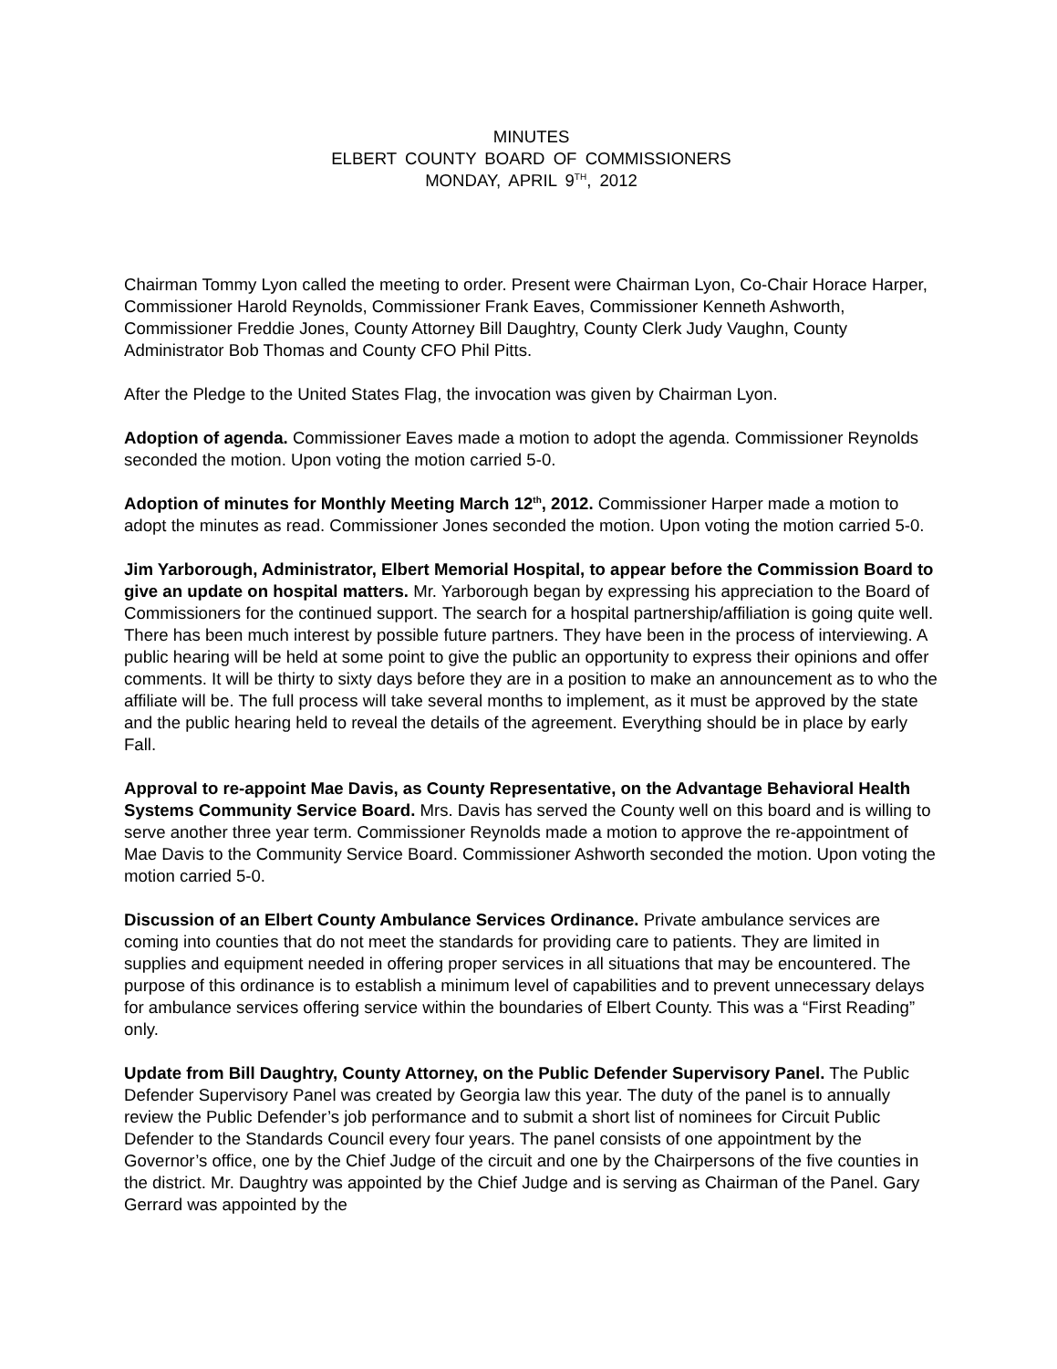MINUTES
ELBERT COUNTY BOARD OF COMMISSIONERS
MONDAY, APRIL 9<sup>TH</sup>, 2012
Chairman Tommy Lyon called the meeting to order. Present were Chairman Lyon, Co-Chair Horace Harper, Commissioner Harold Reynolds, Commissioner Frank Eaves, Commissioner Kenneth Ashworth, Commissioner Freddie Jones, County Attorney Bill Daughtry, County Clerk Judy Vaughn, County Administrator Bob Thomas and County CFO Phil Pitts.
After the Pledge to the United States Flag, the invocation was given by Chairman Lyon.
Adoption of agenda. Commissioner Eaves made a motion to adopt the agenda. Commissioner Reynolds seconded the motion. Upon voting the motion carried 5-0.
Adoption of minutes for Monthly Meeting March 12<sup>th</sup>, 2012. Commissioner Harper made a motion to adopt the minutes as read. Commissioner Jones seconded the motion. Upon voting the motion carried 5-0.
Jim Yarborough, Administrator, Elbert Memorial Hospital, to appear before the Commission Board to give an update on hospital matters. Mr. Yarborough began by expressing his appreciation to the Board of Commissioners for the continued support. The search for a hospital partnership/affiliation is going quite well. There has been much interest by possible future partners. They have been in the process of interviewing. A public hearing will be held at some point to give the public an opportunity to express their opinions and offer comments. It will be thirty to sixty days before they are in a position to make an announcement as to who the affiliate will be. The full process will take several months to implement, as it must be approved by the state and the public hearing held to reveal the details of the agreement. Everything should be in place by early Fall.
Approval to re-appoint Mae Davis, as County Representative, on the Advantage Behavioral Health Systems Community Service Board. Mrs. Davis has served the County well on this board and is willing to serve another three year term. Commissioner Reynolds made a motion to approve the re-appointment of Mae Davis to the Community Service Board. Commissioner Ashworth seconded the motion. Upon voting the motion carried 5-0.
Discussion of an Elbert County Ambulance Services Ordinance. Private ambulance services are coming into counties that do not meet the standards for providing care to patients. They are limited in supplies and equipment needed in offering proper services in all situations that may be encountered. The purpose of this ordinance is to establish a minimum level of capabilities and to prevent unnecessary delays for ambulance services offering service within the boundaries of Elbert County. This was a “First Reading” only.
Update from Bill Daughtry, County Attorney, on the Public Defender Supervisory Panel. The Public Defender Supervisory Panel was created by Georgia law this year. The duty of the panel is to annually review the Public Defender’s job performance and to submit a short list of nominees for Circuit Public Defender to the Standards Council every four years. The panel consists of one appointment by the Governor’s office, one by the Chief Judge of the circuit and one by the Chairpersons of the five counties in the district. Mr. Daughtry was appointed by the Chief Judge and is serving as Chairman of the Panel. Gary Gerrard was appointed by the